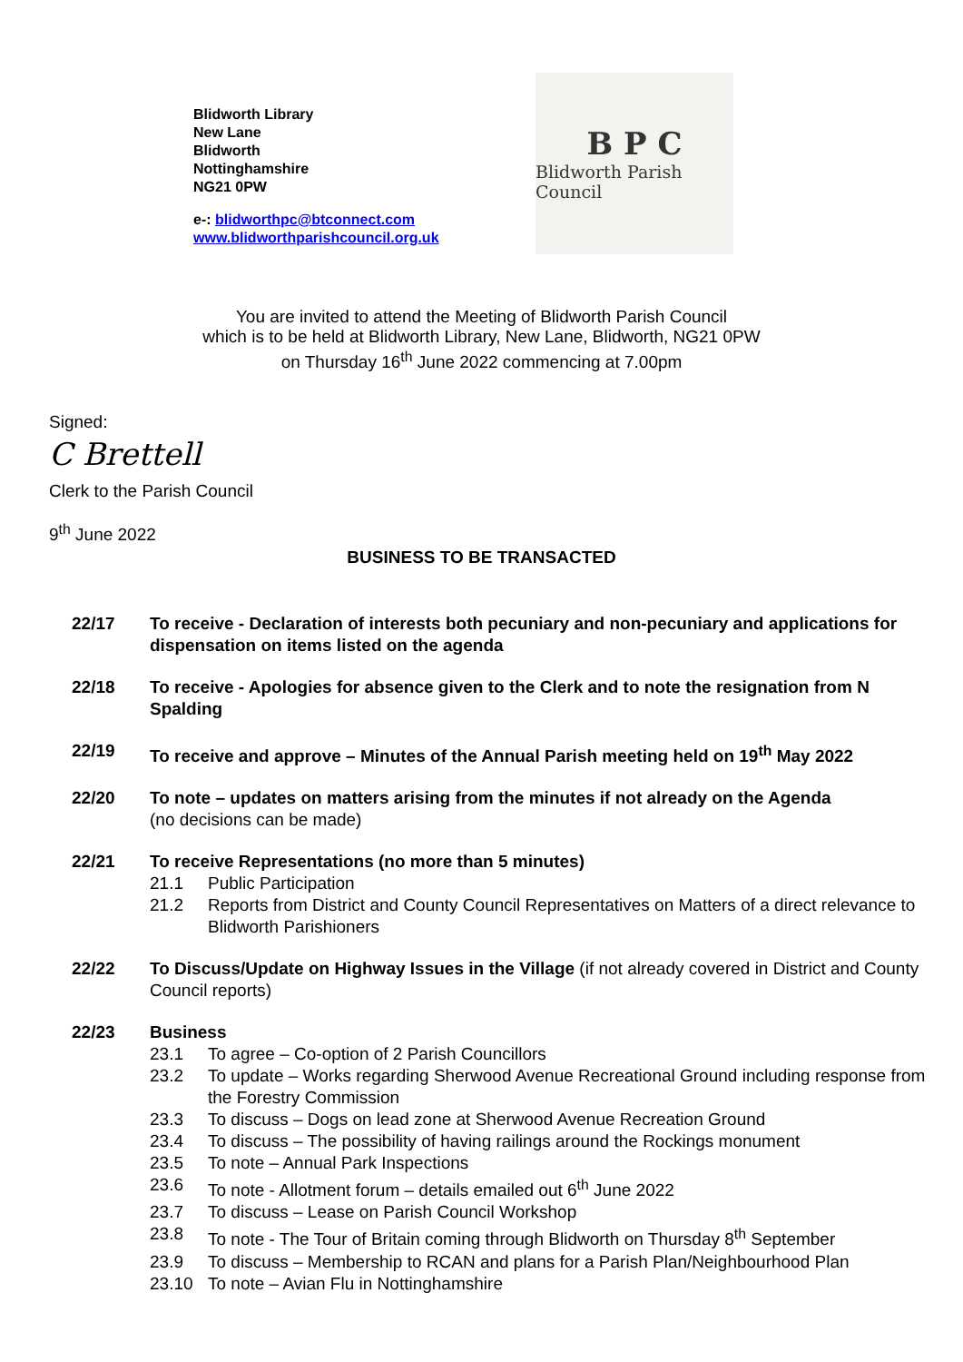Blidworth Library
New Lane
Blidworth
Nottinghamshire
NG21 0PW
e-: blidworthpc@btconnect.com
www.blidworthparishcouncil.org.uk
B P C
Blidworth Parish Council
You are invited to attend the Meeting of Blidworth Parish Council
which is to be held at Blidworth Library, New Lane, Blidworth, NG21 0PW
on Thursday 16<sup>th</sup> June 2022 commencing at 7.00pm
Signed:
C Brettell
Clerk to the Parish Council
9<sup>th</sup> June 2022
BUSINESS TO BE TRANSACTED
22/17 To receive - Declaration of interests both pecuniary and non-pecuniary and applications for dispensation on items listed on the agenda
22/18 To receive - Apologies for absence given to the Clerk and to note the resignation from N Spalding
22/19 To receive and approve – Minutes of the Annual Parish meeting held on 19<sup>th</sup> May 2022
22/20 To note – updates on matters arising from the minutes if not already on the Agenda
(no decisions can be made)
22/21 To receive Representations (no more than 5 minutes)
21.1 Public Participation
21.2 Reports from District and County Council Representatives on Matters of a direct relevance to Blidworth Parishioners
22/22 To Discuss/Update on Highway Issues in the Village (if not already covered in District and County Council reports)
22/23 Business
23.1 To agree – Co-option of 2 Parish Councillors
23.2 To update – Works regarding Sherwood Avenue Recreational Ground including response from the Forestry Commission
23.3 To discuss – Dogs on lead zone at Sherwood Avenue Recreation Ground
23.4 To discuss – The possibility of having railings around the Rockings monument
23.5 To note – Annual Park Inspections
23.6 To note - Allotment forum – details emailed out 6<sup>th</sup> June 2022
23.7 To discuss – Lease on Parish Council Workshop
23.8 To note - The Tour of Britain coming through Blidworth on Thursday 8<sup>th</sup> September
23.9 To discuss – Membership to RCAN and plans for a Parish Plan/Neighbourhood Plan
23.10 To note – Avian Flu in Nottinghamshire